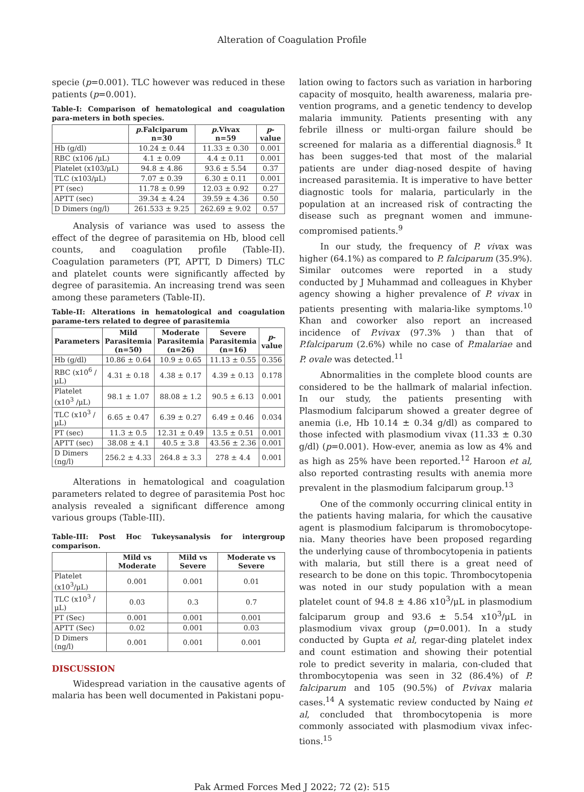Alteration of Coagulation Profile
specie (p=0.001). TLC however was reduced in these patients (p=0.001).
Table-I: Comparison of hematological and coagulation para-meters in both species.
| | p .Falciparum n=30 | p .Vivax n=59 | p - value |
| --- | --- | --- | --- |
| Hb (g/dl) | 10.24 ± 0.44 | 11.33 ± 0.30 | 0.001 |
| RBC (x106 /μL) | 4.1 ± 0.09 | 4.4 ± 0.11 | 0.001 |
| Platelet (x103/μL) | 94.8 ± 4.86 | 93.6 ± 5.54 | 0.37 |
| TLC (x103/μL) | 7.07 ± 0.39 | 6.30 ± 0.11 | 0.001 |
| PT (sec) | 11.78 ± 0.99 | 12.03 ± 0.92 | 0.27 |
| APTT (sec) | 39.34 ± 4.24 | 39.59 ± 4.36 | 0.50 |
| D Dimers (ng/l) | 261.533 ± 9.25 | 262.69 ± 9.02 | 0.57 |
Analysis of variance was used to assess the effect of the degree of parasitemia on Hb, blood cell counts, and coagulation profile (Table-II). Coagulation parameters (PT, APTT, D Dimers) TLC and platelet counts were significantly affected by degree of parasitemia. An increasing trend was seen among these parameters (Table-II).
Table-II: Alterations in hematological and coagulation parame-ters related to degree of parasitemia
| Parameters | Mild Parasitemia (n=50) | Moderate Parasitemia (n=26) | Severe Parasitemia (n=16) | p -value |
| --- | --- | --- | --- | --- |
| Hb (g/dl) | 10.86 ± 0.64 | 10.9 ± 0.65 | 11.13 ± 0.55 | 0.356 |
| RBC (x10<sup>6</sup> /μL) | 4.31 ± 0.18 | 4.38 ± 0.17 | 4.39 ± 0.13 | 0.178 |
| Platelet (x10<sup>3</sup> /μL) | 98.1 ± 1.07 | 88.08 ± 1.2 | 90.5 ± 6.13 | 0.001 |
| TLC (x10<sup>3</sup> /μL) | 6.65 ± 0.47 | 6.39 ± 0.27 | 6.49 ± 0.46 | 0.034 |
| PT (sec) | 11.3 ± 0.5 | 12.31 ± 0.49 | 13.5 ± 0.51 | 0.001 |
| APTT (sec) | 38.08 ± 4.1 | 40.5 ± 3.8 | 43.56 ± 2.36 | 0.001 |
| D Dimers (ng/l) | 256.2 ± 4.33 | 264.8 ± 3.3 | 278 ± 4.4 | 0.001 |
Alterations in hematological and coagulation parameters related to degree of parasitemia Post hoc analysis revealed a significant difference among various groups (Table-III).
Table-III: Post Hoc Tukeysanalysis for intergroup comparison.
| | Mild vs Moderate | Mild vs Severe | Moderate vs Severe |
| --- | --- | --- | --- |
| Platelet (x10<sup>3</sup>/μL) | 0.001 | 0.001 | 0.01 |
| TLC (x10<sup>3</sup> /μL) | 0.03 | 0.3 | 0.7 |
| PT (Sec) | 0.001 | 0.001 | 0.001 |
| APTT (Sec) | 0.02 | 0.001 | 0.03 |
| D Dimers (ng/l) | 0.001 | 0.001 | 0.001 |
DISCUSSION
Widespread variation in the causative agents of malaria has been well documented in Pakistani popu-
lation owing to factors such as variation in harboring capacity of mosquito, health awareness, malaria pre-vention programs, and a genetic tendency to develop malaria immunity. Patients presenting with any febrile illness or multi-organ failure should be screened for malaria as a differential diagnosis.<sup>8</sup> It has been sugges-ted that most of the malarial patients are under diag-nosed despite of having increased parasitemia. It is imperative to have better diagnostic tools for malaria, particularly in the population at an increased risk of contracting the disease such as pregnant women and immune-compromised patients.<sup>9</sup>
In our study, the frequency of P. vivax was higher (64.1%) as compared to P. falciparum (35.9%). Similar outcomes were reported in a study conducted by J Muhammad and colleagues in Khyber agency showing a higher prevalence of P. vivax in patients presenting with malaria-like symptoms.<sup>10</sup> Khan and coworker also report an increased incidence of P.vivax (97.3% ) than that of P.falciparum (2.6%) while no case of P.malariae and P. ovale was detected.<sup>11</sup>
Abnormalities in the complete blood counts are considered to be the hallmark of malarial infection. In our study, the patients presenting with Plasmodium falciparum showed a greater degree of anemia (i.e, Hb 10.14 ± 0.34 g/dl) as compared to those infected with plasmodium vivax (11.33 ± 0.30 g/dl) (p=0.001). How-ever, anemia as low as 4% and as high as 25% have been reported.<sup>12</sup> Haroon et al, also reported contrasting results with anemia more prevalent in the plasmodium falciparum group.<sup>13</sup>
One of the commonly occurring clinical entity in the patients having malaria, for which the causative agent is plasmodium falciparum is thromobocytope-nia. Many theories have been proposed regarding the underlying cause of thrombocytopenia in patients with malaria, but still there is a great need of research to be done on this topic. Thrombocytopenia was noted in our study population with a mean platelet count of 94.8 ± 4.86 x10<sup>3</sup>/μL in plasmodium falciparum group and 93.6 ± 5.54 x10<sup>3</sup>/μL in plasmodium vivax group (p=0.001). In a study conducted by Gupta et al, regar-ding platelet index and count estimation and showing their potential role to predict severity in malaria, con-cluded that thrombocytopenia was seen in 32 (86.4%) of P. falciparum and 105 (90.5%) of P.vivax malaria cases.<sup>14</sup> A systematic review conducted by Naing et al, concluded that thrombocytopenia is more commonly associated with plasmodium vivax infec-tions.<sup>15</sup>
Pak Armed Forces Med J 2022; 72 (2): 515